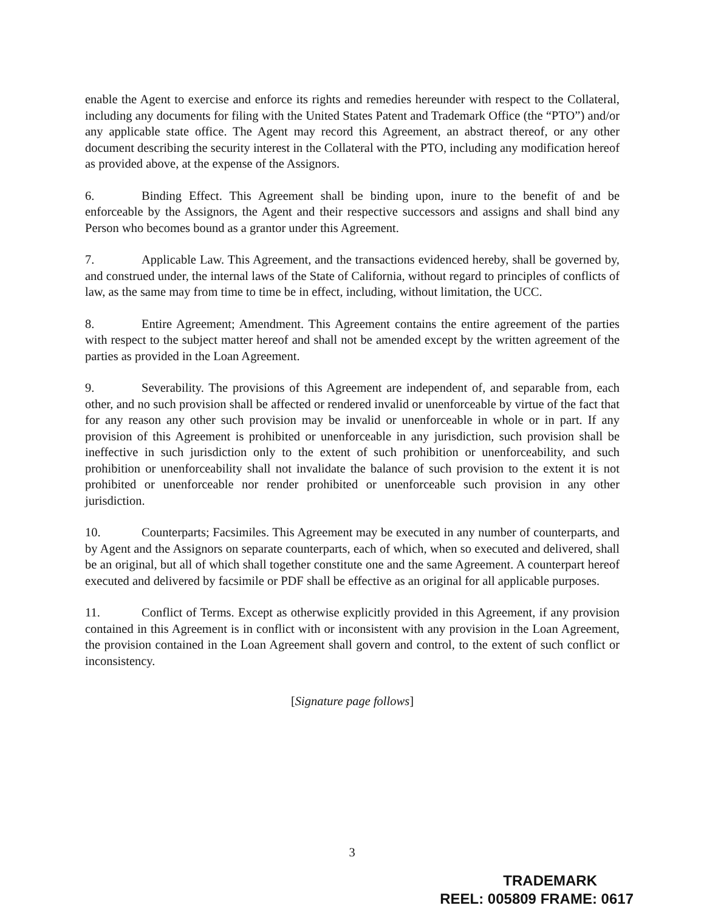enable the Agent to exercise and enforce its rights and remedies hereunder with respect to the Collateral, including any documents for filing with the United States Patent and Trademark Office (the “PTO”) and/or any applicable state office. The Agent may record this Agreement, an abstract thereof, or any other document describing the security interest in the Collateral with the PTO, including any modification hereof as provided above, at the expense of the Assignors.
6. Binding Effect. This Agreement shall be binding upon, inure to the benefit of and be enforceable by the Assignors, the Agent and their respective successors and assigns and shall bind any Person who becomes bound as a grantor under this Agreement.
7. Applicable Law. This Agreement, and the transactions evidenced hereby, shall be governed by, and construed under, the internal laws of the State of California, without regard to principles of conflicts of law, as the same may from time to time be in effect, including, without limitation, the UCC.
8. Entire Agreement; Amendment. This Agreement contains the entire agreement of the parties with respect to the subject matter hereof and shall not be amended except by the written agreement of the parties as provided in the Loan Agreement.
9. Severability. The provisions of this Agreement are independent of, and separable from, each other, and no such provision shall be affected or rendered invalid or unenforceable by virtue of the fact that for any reason any other such provision may be invalid or unenforceable in whole or in part. If any provision of this Agreement is prohibited or unenforceable in any jurisdiction, such provision shall be ineffective in such jurisdiction only to the extent of such prohibition or unenforceability, and such prohibition or unenforceability shall not invalidate the balance of such provision to the extent it is not prohibited or unenforceable nor render prohibited or unenforceable such provision in any other jurisdiction.
10. Counterparts; Facsimiles. This Agreement may be executed in any number of counterparts, and by Agent and the Assignors on separate counterparts, each of which, when so executed and delivered, shall be an original, but all of which shall together constitute one and the same Agreement. A counterpart hereof executed and delivered by facsimile or PDF shall be effective as an original for all applicable purposes.
11. Conflict of Terms. Except as otherwise explicitly provided in this Agreement, if any provision contained in this Agreement is in conflict with or inconsistent with any provision in the Loan Agreement, the provision contained in the Loan Agreement shall govern and control, to the extent of such conflict or inconsistency.
[Signature page follows]
3
TRADEMARK
REEL: 005809 FRAME: 0617